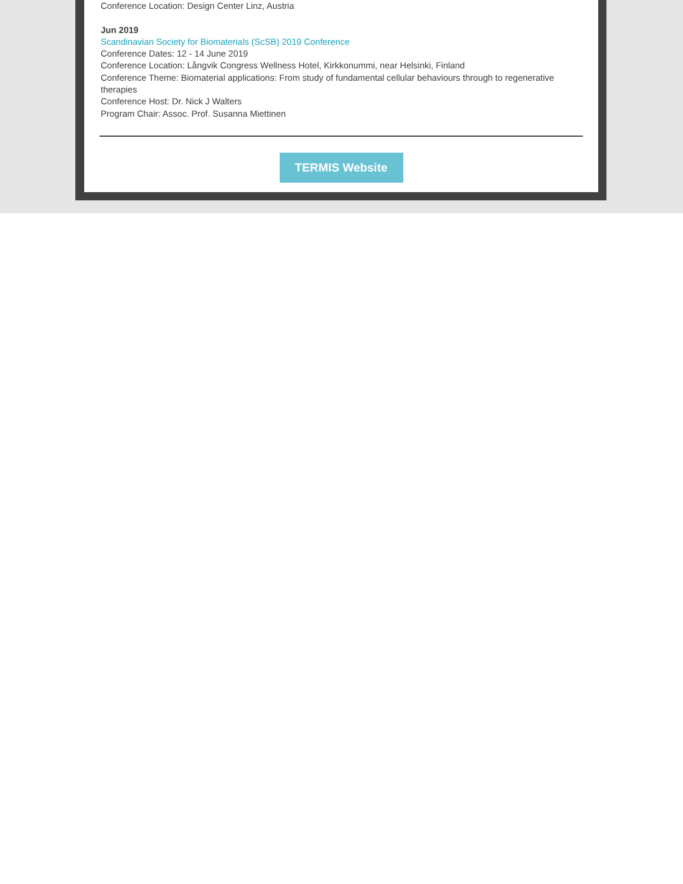Conference Location: Design Center Linz, Austria
Jun 2019
Scandinavian Society for Biomaterials (ScSB) 2019 Conference
Conference Dates: 12 - 14 June 2019
Conference Location: Långvik Congress Wellness Hotel, Kirkkonummi, near Helsinki, Finland
Conference Theme: Biomaterial applications: From study of fundamental cellular behaviours through to regenerative therapies
Conference Host: Dr. Nick J Walters
Program Chair: Assoc. Prof. Susanna Miettinen
TERMIS Website